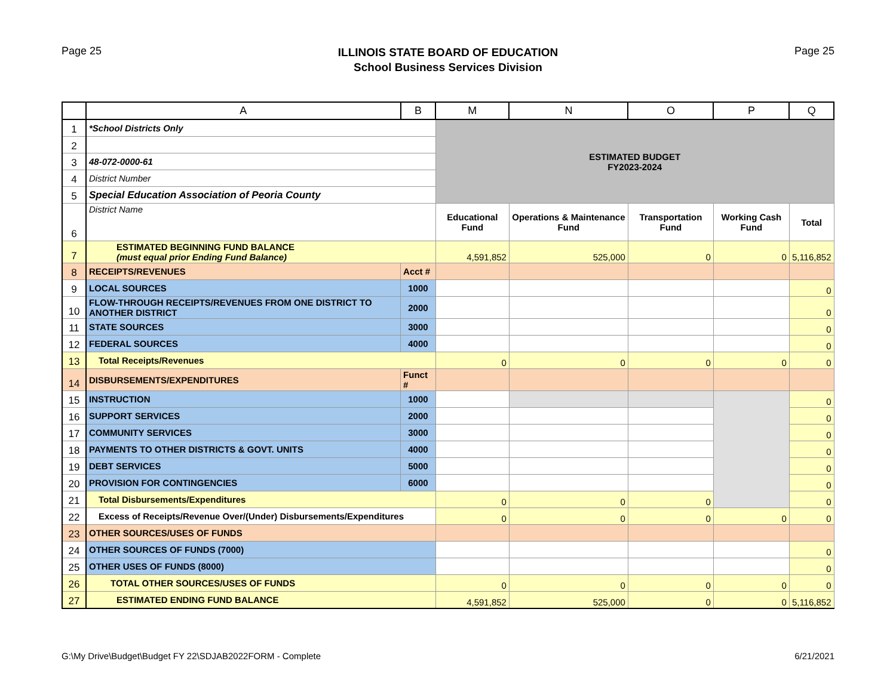Page 25
ILLINOIS STATE BOARD OF EDUCATION
School Business Services Division
Page 25
| | A | B | M | N | O | P | Q |
| --- | --- | --- | --- | --- | --- | --- | --- |
| 1 | *School Districts Only | | ESTIMATED BUDGET FY2023-2024 | | | | |
| 2 | | | | | | | |
| 3 | 48-072-0000-61 | | | | | | |
| 4 | District Number | | | | | | |
| 5 | Special Education Association of Peoria County | | | | | | |
| 6 | District Name | | Educational Fund | Operations & Maintenance Fund | Transportation Fund | Working Cash Fund | Total |
| 7 | ESTIMATED BEGINNING FUND BALANCE (must equal prior Ending Fund Balance) | | 4,591,852 | 525,000 | 0 | 0 | 5,116,852 |
| 8 | RECEIPTS/REVENUES | Acct # | | | | | |
| 9 | LOCAL SOURCES | 1000 | | | | | 0 |
| 10 | FLOW-THROUGH RECEIPTS/REVENUES FROM ONE DISTRICT TO ANOTHER DISTRICT | 2000 | | | | | 0 |
| 11 | STATE SOURCES | 3000 | | | | | 0 |
| 12 | FEDERAL SOURCES | 4000 | | | | | 0 |
| 13 | Total Receipts/Revenues | | 0 | 0 | 0 | 0 | 0 |
| 14 | DISBURSEMENTS/EXPENDITURES | Funct # | | | | | |
| 15 | INSTRUCTION | 1000 | | | | | 0 |
| 16 | SUPPORT SERVICES | 2000 | | | | | 0 |
| 17 | COMMUNITY SERVICES | 3000 | | | | | 0 |
| 18 | PAYMENTS TO OTHER DISTRICTS & GOVT. UNITS | 4000 | | | | | 0 |
| 19 | DEBT SERVICES | 5000 | | | | | 0 |
| 20 | PROVISION FOR CONTINGENCIES | 6000 | | | | | 0 |
| 21 | Total Disbursements/Expenditures | | 0 | 0 | 0 | | 0 |
| 22 | Excess of Receipts/Revenue Over/(Under) Disbursements/Expenditures | | 0 | 0 | 0 | 0 | 0 |
| 23 | OTHER SOURCES/USES OF FUNDS | | | | | | |
| 24 | OTHER SOURCES OF FUNDS (7000) | | | | | | 0 |
| 25 | OTHER USES OF FUNDS (8000) | | | | | | 0 |
| 26 | TOTAL OTHER SOURCES/USES OF FUNDS | | 0 | 0 | 0 | 0 | 0 |
| 27 | ESTIMATED ENDING FUND BALANCE | | 4,591,852 | 525,000 | 0 | 0 | 5,116,852 |
G:\My Drive\Budget\Budget FY 22\SDJAB2022FORM - Complete 6/21/2021